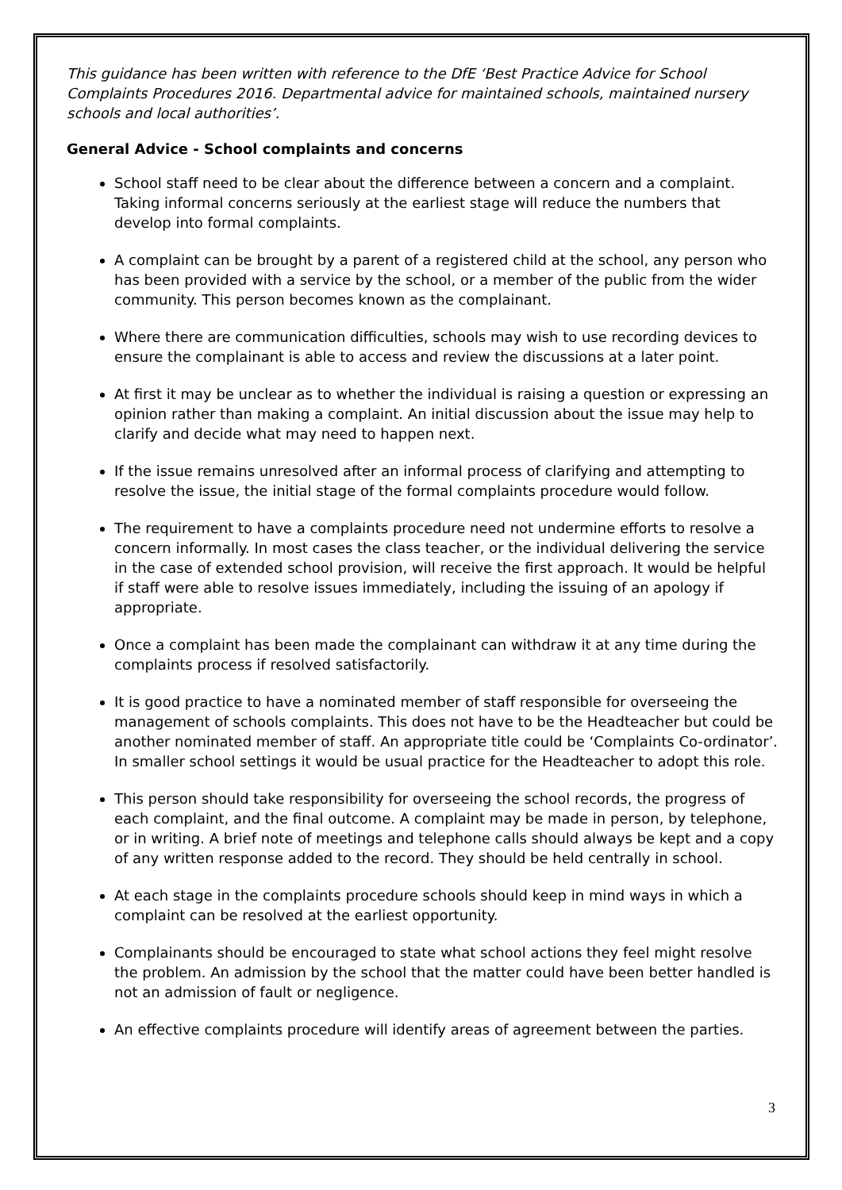This guidance has been written with reference to the DfE ‘Best Practice Advice for School Complaints Procedures 2016. Departmental advice for maintained schools, maintained nursery schools and local authorities’.
General Advice - School complaints and concerns
School staff need to be clear about the difference between a concern and a complaint. Taking informal concerns seriously at the earliest stage will reduce the numbers that develop into formal complaints.
A complaint can be brought by a parent of a registered child at the school, any person who has been provided with a service by the school, or a member of the public from the wider community. This person becomes known as the complainant.
Where there are communication difficulties, schools may wish to use recording devices to ensure the complainant is able to access and review the discussions at a later point.
At first it may be unclear as to whether the individual is raising a question or expressing an opinion rather than making a complaint. An initial discussion about the issue may help to clarify and decide what may need to happen next.
If the issue remains unresolved after an informal process of clarifying and attempting to resolve the issue, the initial stage of the formal complaints procedure would follow.
The requirement to have a complaints procedure need not undermine efforts to resolve a concern informally. In most cases the class teacher, or the individual delivering the service in the case of extended school provision, will receive the first approach. It would be helpful if staff were able to resolve issues immediately, including the issuing of an apology if appropriate.
Once a complaint has been made the complainant can withdraw it at any time during the complaints process if resolved satisfactorily.
It is good practice to have a nominated member of staff responsible for overseeing the management of schools complaints. This does not have to be the Headteacher but could be another nominated member of staff. An appropriate title could be ‘Complaints Co-ordinator’. In smaller school settings it would be usual practice for the Headteacher to adopt this role.
This person should take responsibility for overseeing the school records, the progress of each complaint, and the final outcome. A complaint may be made in person, by telephone, or in writing. A brief note of meetings and telephone calls should always be kept and a copy of any written response added to the record. They should be held centrally in school.
At each stage in the complaints procedure schools should keep in mind ways in which a complaint can be resolved at the earliest opportunity.
Complainants should be encouraged to state what school actions they feel might resolve the problem. An admission by the school that the matter could have been better handled is not an admission of fault or negligence.
An effective complaints procedure will identify areas of agreement between the parties.
3